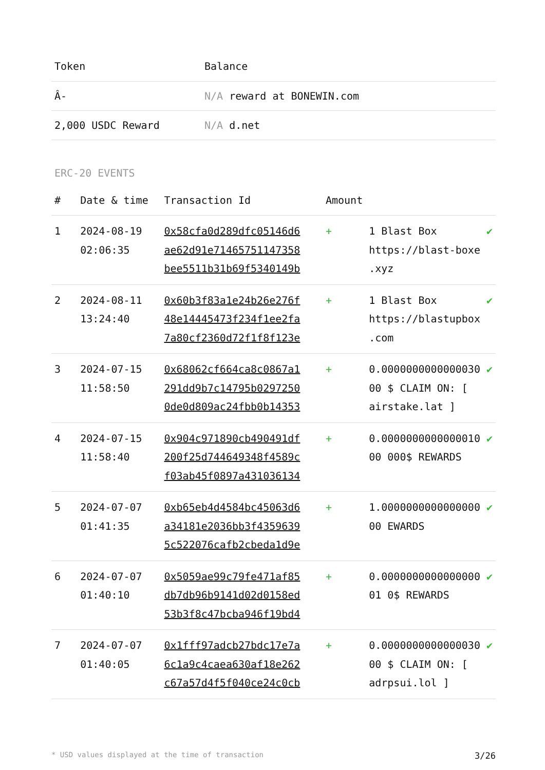| Token | Balance |
| --- | --- |
| Â- | N/A reward at BONEWIN.com |
| 2,000 USDC Reward | N/A d.net |
ERC-20 EVENTS
| # | Date & time | Transaction Id | Amount | | |
| --- | --- | --- | --- | --- | --- |
| 1 | 2024-08-19 02:06:35 | 0x58cfa0d289dfc05146d6 ae62d91e71465751147358 bee5511b31b69f5340149b | + | 1 Blast Box https://blast-boxe .xyz | ✔ |
| 2 | 2024-08-11 13:24:40 | 0x60b3f83a1e24b26e276f 48e14445473f234f1ee2fa 7a80cf2360d72f1f8f123e | + | 1 Blast Box https://blastupbox .com | ✔ |
| 3 | 2024-07-15 11:58:50 | 0x68062cf664ca8c0867a1 291dd9b7c14795b0297250 0de0d809ac24fbb0b14353 | + | 0.0000000000000030 00 $ CLAIM ON: [ airstake.lat ] | ✔ |
| 4 | 2024-07-15 11:58:40 | 0x904c971890cb490491df 200f25d744649348f4589c f03ab45f0897a431036134 | + | 0.0000000000000010 00 000$ REWARDS | ✔ |
| 5 | 2024-07-07 01:41:35 | 0xb65eb4d4584bc45063d6 a34181e2036bb3f4359639 5c522076cafb2cbeda1d9e | + | 1.0000000000000000 00 EWARDS | ✔ |
| 6 | 2024-07-07 01:40:10 | 0x5059ae99c79fe471af85 db7db96b9141d02d0158ed 53b3f8c47bcba946f19bd4 | + | 0.0000000000000000 01 0$ REWARDS | ✔ |
| 7 | 2024-07-07 01:40:05 | 0x1fff97adcb27bdc17e7a 6c1a9c4caea630af18e262 c67a57d4f5f040ce24c0cb | + | 0.0000000000000030 00 $ CLAIM ON: [ adrpsui.lol ] | ✔ |
* USD values displayed at the time of transaction 3/26